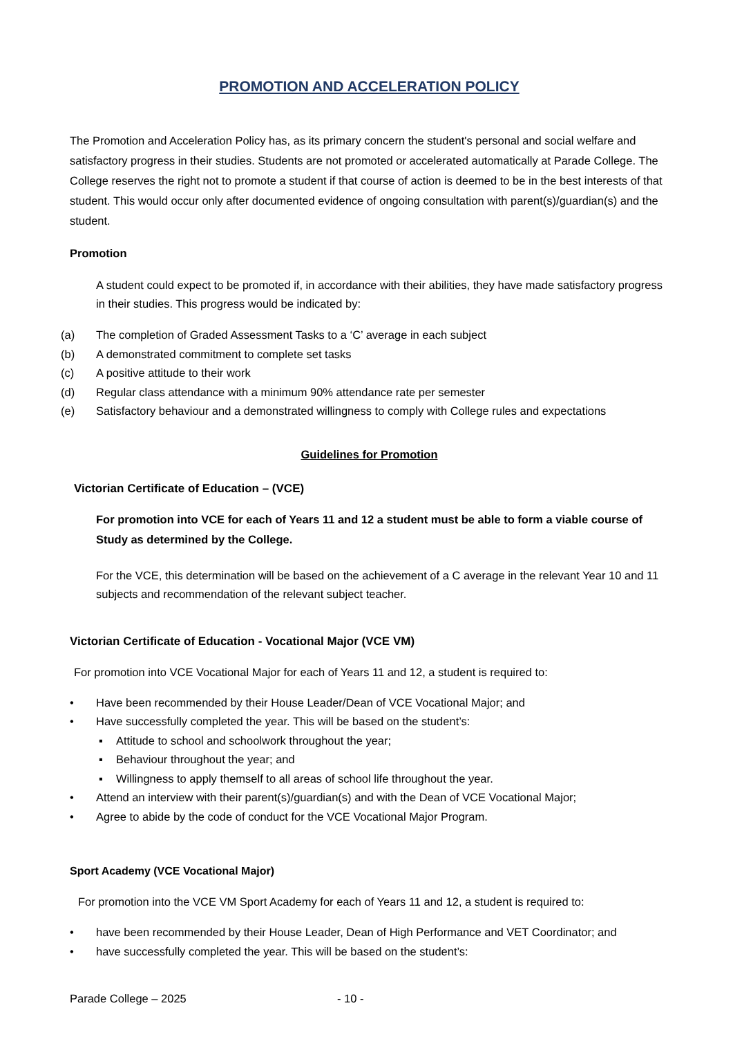PROMOTION AND ACCELERATION POLICY
The Promotion and Acceleration Policy has, as its primary concern the student's personal and social welfare and satisfactory progress in their studies. Students are not promoted or accelerated automatically at Parade College. The College reserves the right not to promote a student if that course of action is deemed to be in the best interests of that student. This would occur only after documented evidence of ongoing consultation with parent(s)/guardian(s) and the student.
Promotion
A student could expect to be promoted if, in accordance with their abilities, they have made satisfactory progress in their studies. This progress would be indicated by:
(a) The completion of Graded Assessment Tasks to a ‘C’ average in each subject
(b) A demonstrated commitment to complete set tasks
(c) A positive attitude to their work
(d) Regular class attendance with a minimum 90% attendance rate per semester
(e) Satisfactory behaviour and a demonstrated willingness to comply with College rules and expectations
Guidelines for Promotion
Victorian Certificate of Education – (VCE)
For promotion into VCE for each of Years 11 and 12 a student must be able to form a viable course of Study as determined by the College.
For the VCE, this determination will be based on the achievement of a C average in the relevant Year 10 and 11 subjects and recommendation of the relevant subject teacher.
Victorian Certificate of Education - Vocational Major (VCE VM)
For promotion into VCE Vocational Major for each of Years 11 and 12, a student is required to:
• Have been recommended by their House Leader/Dean of VCE Vocational Major; and
• Have successfully completed the year. This will be based on the student’s:
▪ Attitude to school and schoolwork throughout the year;
▪ Behaviour throughout the year; and
▪ Willingness to apply themself to all areas of school life throughout the year.
• Attend an interview with their parent(s)/guardian(s) and with the Dean of VCE Vocational Major;
• Agree to abide by the code of conduct for the VCE Vocational Major Program.
Sport Academy (VCE Vocational Major)
For promotion into the VCE VM Sport Academy for each of Years 11 and 12, a student is required to:
• have been recommended by their House Leader, Dean of High Performance and VET Coordinator; and
• have successfully completed the year. This will be based on the student’s:
Parade College – 2025 - 10 -